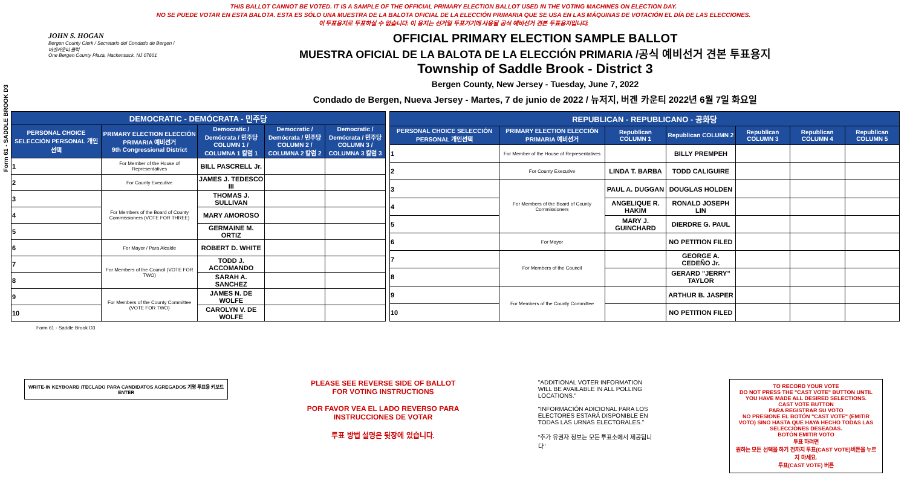THIS BALLOT CANNOT BE VOTED. IT IS A SAMPLE OF THE OFFICIAL PRIMARY ELECTION BALLOT USED IN THE VOTING MACHINES ON ELECTION DAY.
NO SE PUEDE VOTAR EN ESTA BALOTA. ESTA ES SÓLO UNA MUESTRA DE LA BALOTA OFICIAL DE LA ELECCIÓN PRIMARIA QUE SE USA EN LAS MÁQUINAS DE VOTACIÓN EL DÍA DE LAS ELECCIONES.
이 투표용지로 투표하실 수 없습니다. 이 용지는 선거일 투표기기에 사용될 공식 예비선거 견본 투표용지입니다.
Form 61 - SADDLE BROOK D3
JOHN S. HOGAN
Bergen County Clerk / Secretario del Condado de Bergen / 버겐카운티 클럭
One Bergen County Plaza, Hackensack, NJ 07601
OFFICIAL PRIMARY ELECTION SAMPLE BALLOT
MUESTRA OFICIAL DE LA BALOTA DE LA ELECCIÓN PRIMARIA /공식 예비선거 견본 투표용지
Township of Saddle Brook - District 3
Bergen County, New Jersey - Tuesday, June 7, 2022
Condado de Bergen, Nueva Jersey - Martes, 7 de junio de 2022 / 뉴저지, 버겐 카운티 2022년 6월 7일 화요일
| DEMOCRATIC - DEMÓCRATA - 민주당 | | | | |
| PERSONAL CHOICE SELECCIÓN PERSONAL 개인선택 | PRIMARY ELECTION ELECCIÓN PRIMARIA 예비선거 9th Congressional District | Democratic / Demócrata / 민주당 COLUMN 1 / COLUMNA 1 칼럼 1 | Democratic / Demócrata / 민주당 COLUMN 2 / COLUMNA 2 칼럼 2 | Democratic / Demócrata / 민주당 COLUMN 3 / COLUMNA 3 칼럼 3 |
| 1 | For Member of the House of Representatives | BILL PASCRELL Jr. | | |
| 2 | For County Executive | JAMES J. TEDESCO III | | |
| 3 | For Members of the Board of County Commissioners (VOTE FOR THREE) | THOMAS J. SULLIVAN | | |
| 4 | | MARY AMOROSO | | |
| 5 | | GERMAINE M. ORTIZ | | |
| 6 | For Mayor / Para Alcalde | ROBERT D. WHITE | | |
| 7 | For Members of the Council (VOTE FOR TWO) | TODD J. ACCOMANDO | | |
| 8 | | SARAH A. SANCHEZ | | |
| 9 | For Members of the County Committee (VOTE FOR TWO) | JAMES N. DE WOLFE | | |
| 10 | | CAROLYN V. DE WOLFE | | |
| REPUBLICAN - REPUBLICANO - 공화당 | | | | | | |
| PERSONAL CHOICE SELECCIÓN PERSONAL 개인선택 | PRIMARY ELECTION ELECCIÓN PRIMARIA 예비선거 | Republican COLUMN 1 | Republican COLUMN 2 | Republican COLUMN 3 | Republican COLUMN 4 | Republican COLUMN 5 |
| 1 | For Member of the House of Representatives | | BILLY PREMPEH | | | |
| 2 | For County Executive | LINDA T. BARBA | TODD CALIGUIRE | | | |
| 3 | For Members of the Board of County Commissioners | PAUL A. DUGGAN | DOUGLAS HOLDEN | | | |
| 4 | | ANGELIQUE R. HAKIM | RONALD JOSEPH LIN | | | |
| 5 | | MARY J. GUINCHARD | DIERDRE G. PAUL | | | |
| 6 | For Mayor | | NO PETITION FILED | | | |
| 7 | For Members of the Council | | GEORGE A. CEDEÑO Jr. | | | |
| 8 | | | GERARD "JERRY" TAYLOR | | | |
| 9 | For Members of the County Committee | | ARTHUR B. JASPER | | | |
| 10 | | | NO PETITION FILED | | | |
Form 61 - Saddle Brook D3
WRITE-IN KEYBOARD /TECLADO PARA CANDIDATOS AGREGADOS 기명 투표용 키보드
ENTER
PLEASE SEE REVERSE SIDE OF BALLOT FOR VOTING INSTRUCTIONS
POR FAVOR VEA EL LADO REVERSO PARA INSTRUCCIONES DE VOTAR
투표 방법 설명은 뒷장에 있습니다.
"ADDITIONAL VOTER INFORMATION WILL BE AVAILABLE IN ALL POLLING LOCATIONS."
"INFORMACIÓN ADICIONAL PARA LOS ELECTORES ESTARÁ DISPONIBLE EN TODAS LAS URNAS ELECTORALES."
"추가 유권자 정보는 모든 투표소에서 제공됩니다"
TO RECORD YOUR VOTE
DO NOT PRESS THE "CAST VOTE" BUTTON UNTIL YOU HAVE MADE ALL DESIRED SELECTIONS.
CAST VOTE BUTTON
PARA REGISTRAR SU VOTO
NO PRESIONE EL BOTÓN "CAST VOTE" (EMITIR VOTO) SINO HASTA QUE HAYA HECHO TODAS LAS SELECCIONES DESEADAS.
BOTÓN EMITIR VOTO
투표 하려면
원하는 모든 선택을 하기 전까지 투표(CAST VOTE)버튼을 누르지 마세요.
투표(CAST VOTE) 버튼